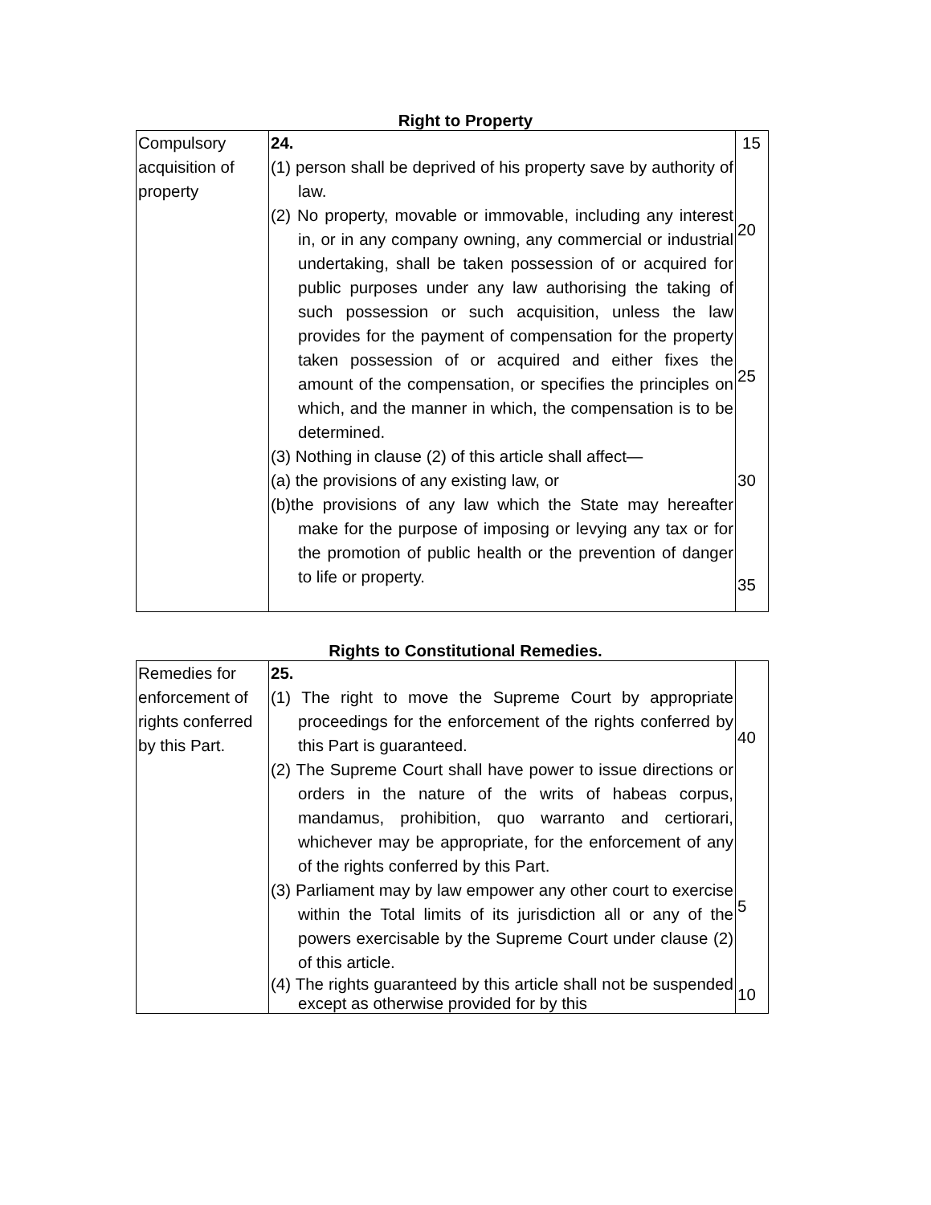Right to Property
| Compulsory acquisition of property | 24. (1) person shall be deprived of his property save by authority of law. (2) No property, movable or immovable, including any interest in, or in any company owning, any commercial or industrial undertaking, shall be taken possession of or acquired for public purposes under any law authorising the taking of such possession or such acquisition, unless the law provides for the payment of compensation for the property taken possession of or acquired and either fixes the amount of the compensation, or specifies the principles on which, and the manner in which, the compensation is to be determined. (3) Nothing in clause (2) of this article shall affect— (a) the provisions of any existing law, or (b)the provisions of any law which the State may hereafter make for the purpose of imposing or levying any tax or for the promotion of public health or the prevention of danger to life or property. | 15 20 25 30 35 |
Rights to Constitutional Remedies.
| Remedies for enforcement of rights conferred by this Part. | 25. (1) The right to move the Supreme Court by appropriate proceedings for the enforcement of the rights conferred by this Part is guaranteed. (2) The Supreme Court shall have power to issue directions or orders in the nature of the writs of habeas corpus, mandamus, prohibition, quo warranto and certiorari, whichever may be appropriate, for the enforcement of any of the rights conferred by this Part. (3) Parliament may by law empower any other court to exercise within the Total limits of its jurisdiction all or any of the powers exercisable by the Supreme Court under clause (2) of this article. (4) The rights guaranteed by this article shall not be suspended except as otherwise provided for by this | 40 5 10 |